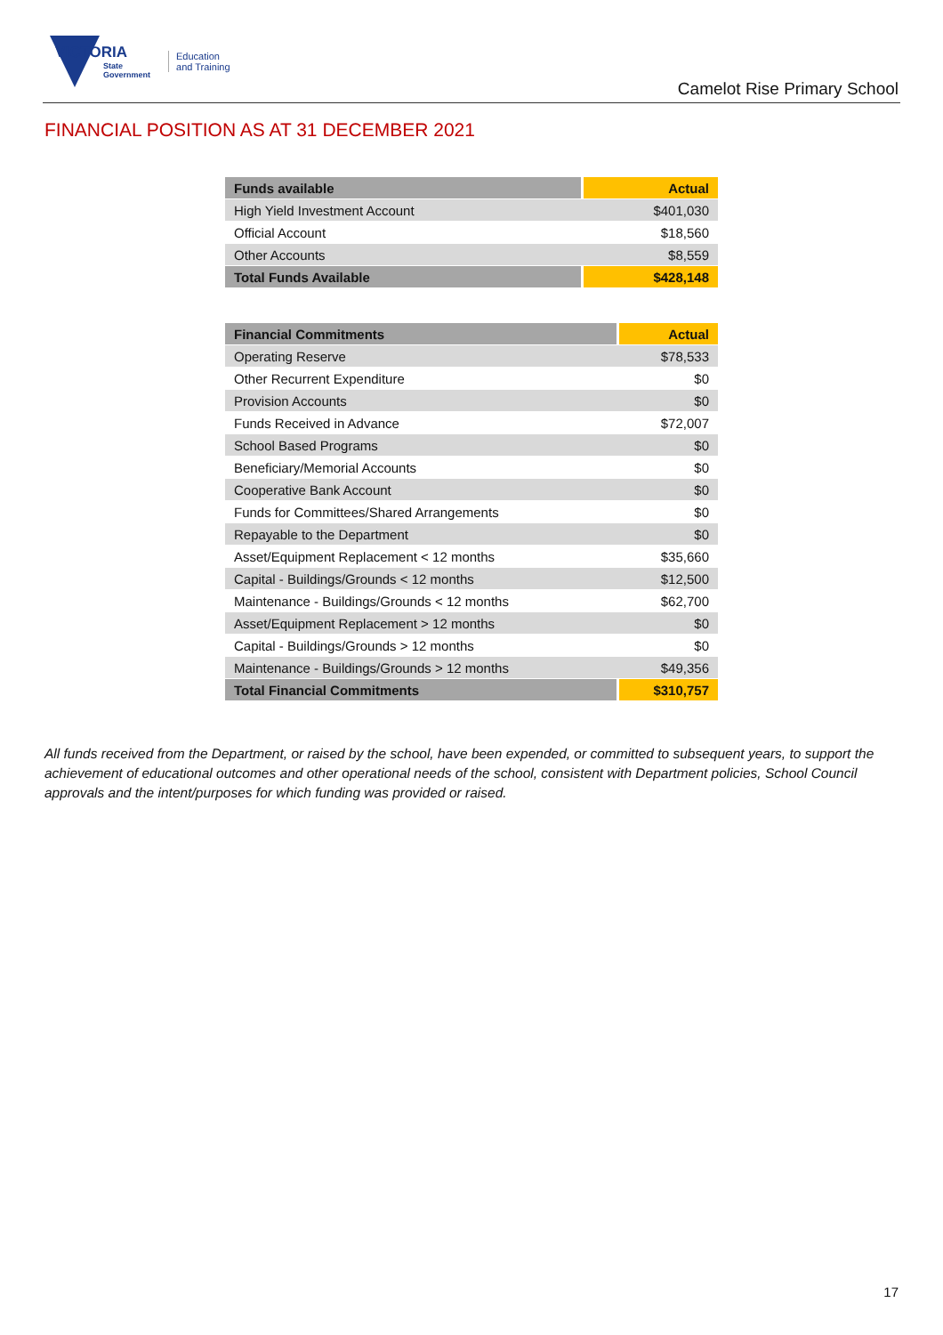VICTORIA
State
Government
Education
and Training
Camelot Rise Primary School
FINANCIAL POSITION AS AT 31 DECEMBER 2021
| Funds available | Actual |
| --- | --- |
| High Yield Investment Account | $401,030 |
| Official Account | $18,560 |
| Other Accounts | $8,559 |
| Total Funds Available | $428,148 |
| Financial Commitments | Actual |
| --- | --- |
| Operating Reserve | $78,533 |
| Other Recurrent Expenditure | $0 |
| Provision Accounts | $0 |
| Funds Received in Advance | $72,007 |
| School Based Programs | $0 |
| Beneficiary/Memorial Accounts | $0 |
| Cooperative Bank Account | $0 |
| Funds for Committees/Shared Arrangements | $0 |
| Repayable to the Department | $0 |
| Asset/Equipment Replacement < 12 months | $35,660 |
| Capital - Buildings/Grounds < 12 months | $12,500 |
| Maintenance - Buildings/Grounds < 12 months | $62,700 |
| Asset/Equipment Replacement > 12 months | $0 |
| Capital - Buildings/Grounds > 12 months | $0 |
| Maintenance - Buildings/Grounds > 12 months | $49,356 |
| Total Financial Commitments | $310,757 |
All funds received from the Department, or raised by the school, have been expended, or committed to subsequent years, to support the achievement of educational outcomes and other operational needs of the school, consistent with Department policies, School Council approvals and the intent/purposes for which funding was provided or raised.
17